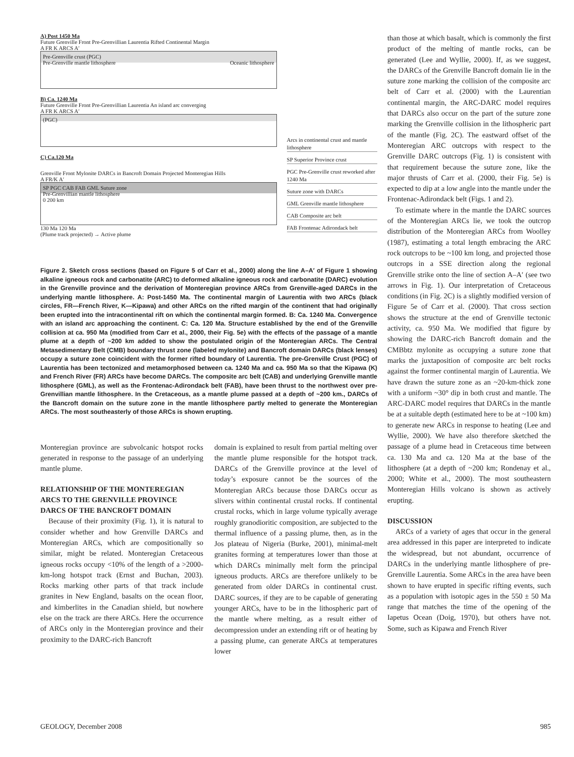A) Post 1450 Ma
Future Grenville Front Pre-Grenvillian Laurentia Rifted Continental Margin
A FR K ARCS A′
Pre-Grenville crust (PGC)
Pre-Grenville mantle lithosphere Oceanic lithosphere
B) Ca. 1240 Ma
Future Grenville Front Pre-Grenvillian Laurentia An island arc converging
A FR K ARCS A′
(PGC)
C) Ca.120 Ma
Grenville Front Mylonite DARCs in Bancroft Domain Projected Monteregian Hills
A FR/K A′
SP PGC CAB FAB GML Suture zone
Pre-Grenvillian mantle lithosphere
0 200 km
130 Ma 120 Ma
(Plume track projected) → Active plume
Arcs in continental crust and mantle lithosphere
SP Superior Province crust
PGC Pre-Grenville crust reworked after 1240 Ma
Suture zone with DARCs
GML Grenville mantle lithosphere
CAB Composite arc belt
FAB Frontenac Adirondack belt
Figure 2. Sketch cross sections (based on Figure 5 of Carr et al., 2000) along the line A–A′ of Figure 1 showing alkaline igneous rock and carbonatite (ARC) to deformed alkaline igneous rock and carbonatite (DARC) evolution in the Grenville province and the derivation of Monteregian province ARCs from Grenville-aged DARCs in the underlying mantle lithosphere. A: Post-1450 Ma. The continental margin of Laurentia with two ARCs (black circles, FR—French River, K—Kipawa) and other ARCs on the rifted margin of the continent that had originally been erupted into the intracontinental rift on which the continental margin formed. B: Ca. 1240 Ma. Convergence with an island arc approaching the continent. C: Ca. 120 Ma. Structure established by the end of the Grenville collision at ca. 950 Ma (modified from Carr et al., 2000, their Fig. 5e) with the effects of the passage of a mantle plume at a depth of ~200 km added to show the postulated origin of the Monteregian ARCs. The Central Metasedimentary Belt (CMB) boundary thrust zone (labeled mylonite) and Bancroft domain DARCs (black lenses) occupy a suture zone coincident with the former rifted boundary of Laurentia. The pre-Grenville Crust (PGC) of Laurentia has been tectonized and metamorphosed between ca. 1240 Ma and ca. 950 Ma so that the Kipawa (K) and French River (FR) ARCs have become DARCs. The composite arc belt (CAB) and underlying Grenville mantle lithosphere (GML), as well as the Frontenac-Adirondack belt (FAB), have been thrust to the northwest over pre-Grenvillian mantle lithosphere. In the Cretaceous, as a mantle plume passed at a depth of ~200 km., DARCs of the Bancroft domain on the suture zone in the mantle lithosphere partly melted to generate the Monteregian ARCs. The most southeasterly of those ARCs is shown erupting.
Monteregian province are subvolcanic hotspot rocks generated in response to the passage of an underlying mantle plume.
RELATIONSHIP OF THE MONTEREGIAN ARCS TO THE GRENVILLE PROVINCE DARCS OF THE BANCROFT DOMAIN
Because of their proximity (Fig. 1), it is natural to consider whether and how Grenville DARCs and Monteregian ARCs, which are compositionally so similar, might be related. Monteregian Cretaceous igneous rocks occupy <10% of the length of a >2000-km-long hotspot track (Ernst and Buchan, 2003). Rocks marking other parts of that track include granites in New England, basalts on the ocean floor, and kimberlites in the Canadian shield, but nowhere else on the track are there ARCs. Here the occurrence of ARCs only in the Monteregian province and their proximity to the DARC-rich Bancroft
domain is explained to result from partial melting over the mantle plume responsible for the hotspot track. DARCs of the Grenville province at the level of today’s exposure cannot be the sources of the Monteregian ARCs because those DARCs occur as slivers within continental crustal rocks. If continental crustal rocks, which in large volume typically average roughly granodioritic composition, are subjected to the thermal influence of a passing plume, then, as in the Jos plateau of Nigeria (Burke, 2001), minimal-melt granites forming at temperatures lower than those at which DARCs minimally melt form the principal igneous products. ARCs are therefore unlikely to be generated from older DARCs in continental crust. DARC sources, if they are to be capable of generating younger ARCs, have to be in the lithospheric part of the mantle where melting, as a result either of decompression under an extending rift or of heating by a passing plume, can generate ARCs at temperatures lower
than those at which basalt, which is commonly the first product of the melting of mantle rocks, can be generated (Lee and Wyllie, 2000). If, as we suggest, the DARCs of the Grenville Bancroft domain lie in the suture zone marking the collision of the composite arc belt of Carr et al. (2000) with the Laurentian continental margin, the ARC-DARC model requires that DARCs also occur on the part of the suture zone marking the Grenville collision in the lithospheric part of the mantle (Fig. 2C). The eastward offset of the Monteregian ARC outcrops with respect to the Grenville DARC outcrops (Fig. 1) is consistent with that requirement because the suture zone, like the major thrusts of Carr et al. (2000, their Fig. 5e) is expected to dip at a low angle into the mantle under the Frontenac-Adirondack belt (Figs. 1 and 2).
To estimate where in the mantle the DARC sources of the Monteregian ARCs lie, we took the outcrop distribution of the Monteregian ARCs from Woolley (1987), estimating a total length embracing the ARC rock outcrops to be ~100 km long, and projected those outcrops in a SSE direction along the regional Grenville strike onto the line of section A–A′ (see two arrows in Fig. 1). Our interpretation of Cretaceous conditions (in Fig. 2C) is a slightly modified version of Figure 5e of Carr et al. (2000). That cross section shows the structure at the end of Grenville tectonic activity, ca. 950 Ma. We modified that figure by showing the DARC-rich Bancroft domain and the CMBbtz mylonite as occupying a suture zone that marks the juxtaposition of composite arc belt rocks against the former continental margin of Laurentia. We have drawn the suture zone as an ~20-km-thick zone with a uniform ~30° dip in both crust and mantle. The ARC-DARC model requires that DARCs in the mantle be at a suitable depth (estimated here to be at ~100 km) to generate new ARCs in response to heating (Lee and Wyllie, 2000). We have also therefore sketched the passage of a plume head in Cretaceous time between ca. 130 Ma and ca. 120 Ma at the base of the lithosphere (at a depth of ~200 km; Rondenay et al., 2000; White et al., 2000). The most southeastern Monteregian Hills volcano is shown as actively erupting.
DISCUSSION
ARCs of a variety of ages that occur in the general area addressed in this paper are interpreted to indicate the widespread, but not abundant, occurrence of DARCs in the underlying mantle lithosphere of pre-Grenville Laurentia. Some ARCs in the area have been shown to have erupted in specific rifting events, such as a population with isotopic ages in the 550 ± 50 Ma range that matches the time of the opening of the Iapetus Ocean (Doig, 1970), but others have not. Some, such as Kipawa and French River
GEOLOGY, December 2008 985